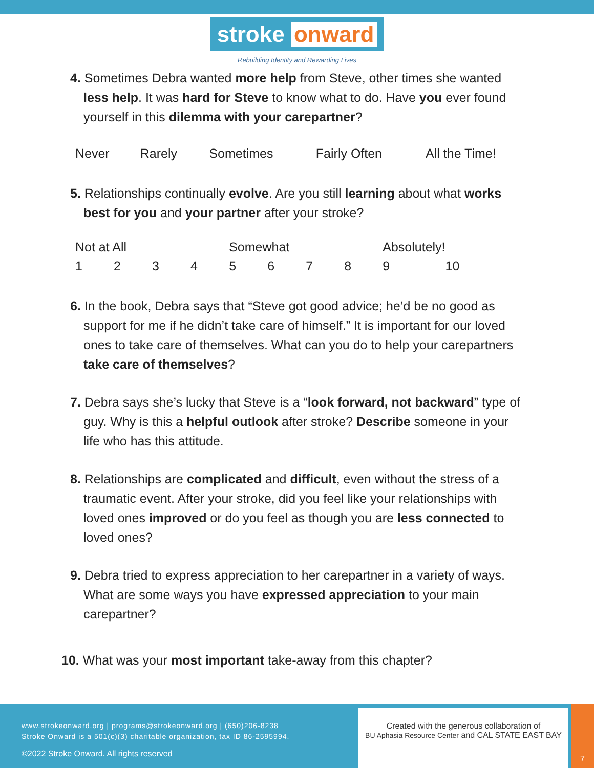stroke onward
Rebuilding Identity and Rewarding Lives
4. Sometimes Debra wanted more help from Steve, other times she wanted less help. It was hard for Steve to know what to do. Have you ever found yourself in this dilemma with your carepartner?
| Never | Rarely | Sometimes | Fairly Often | All the Time! |
5. Relationships continually evolve. Are you still learning about what works best for you and your partner after your stroke?
| Not at All | | | | Somewhat | | | | Absolutely! | |
| 1 | 2 | 3 | 4 | 5 | 6 | 7 | 8 | 9 | 10 |
6. In the book, Debra says that “Steve got good advice; he’d be no good as support for me if he didn’t take care of himself.” It is important for our loved ones to take care of themselves. What can you do to help your carepartners take care of themselves?
7. Debra says she’s lucky that Steve is a “look forward, not backward” type of guy. Why is this a helpful outlook after stroke? Describe someone in your life who has this attitude.
8. Relationships are complicated and difficult, even without the stress of a traumatic event. After your stroke, did you feel like your relationships with loved ones improved or do you feel as though you are less connected to loved ones?
9. Debra tried to express appreciation to her carepartner in a variety of ways. What are some ways you have expressed appreciation to your main carepartner?
10. What was your most important take-away from this chapter?
www.strokeonward.org | programs@strokeonward.org | (650)206-8238
Stroke Onward is a 501(c)(3) charitable organization, tax ID 86-2595994.
©2022 Stroke Onward. All rights reserved
Created with the generous collaboration of
BU Aphasia Resource Center and CAL STATE EAST BAY
7